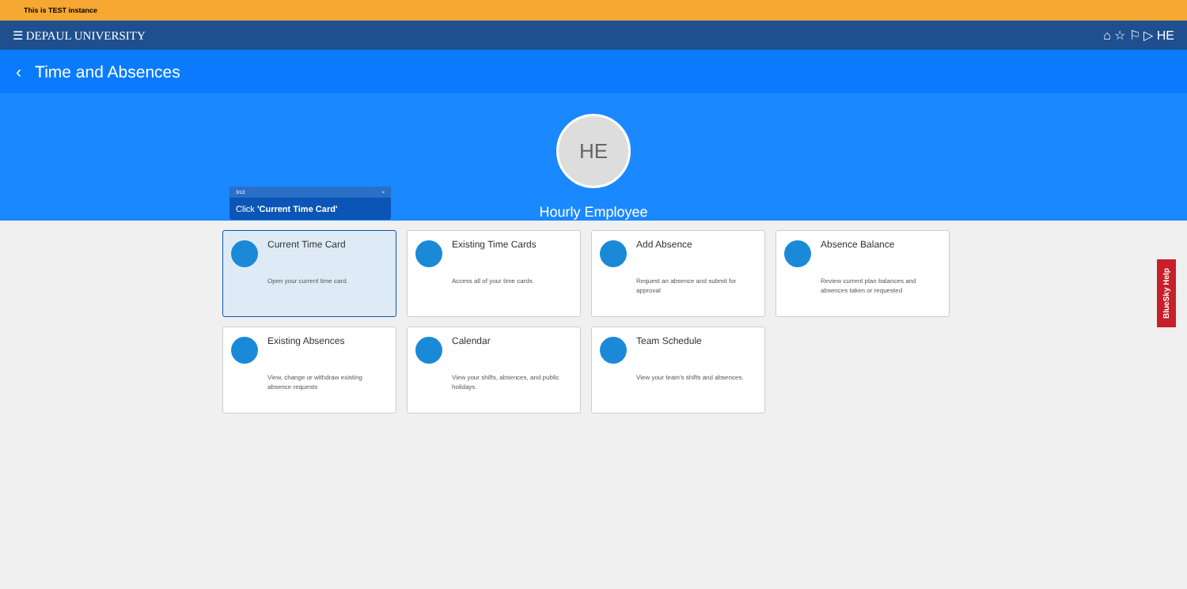This is TEST instance
☰ DEPAUL UNIVERSITY ⌂ ☆ ⚐ ▷ HE
‹ Time and Absences
HE
Hourly Employee
3/12 ×
Click 'Current Time Card'
Current Time Card
Open your current time card.
Existing Time Cards
Access all of your time cards.
Add Absence
Request an absence and submit for approval
Absence Balance
Review current plan balances and absences taken or requested
Existing Absences
View, change or withdraw existing absence requests
Calendar
View your shifts, absences, and public holidays.
Team Schedule
View your team's shifts and absences.
BlueSky Help